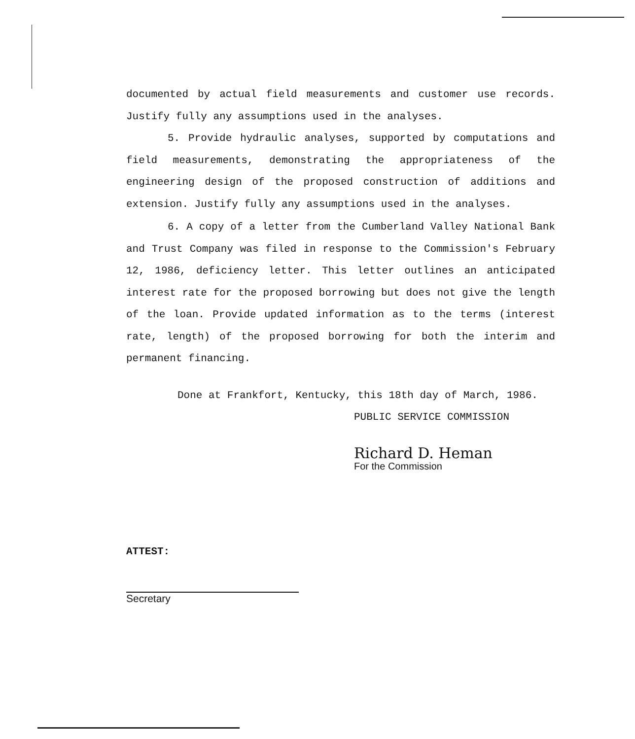documented by actual field measurements and customer use records. Justify fully any assumptions used in the analyses.
5. Provide hydraulic analyses, supported by computations and field measurements, demonstrating the appropriateness of the engineering design of the proposed construction of additions and extension. Justify fully any assumptions used in the analyses.
6. A copy of a letter from the Cumberland Valley National Bank and Trust Company was filed in response to the Commission's February 12, 1986, deficiency letter. This letter outlines an anticipated interest rate for the proposed borrowing but does not give the length of the loan. Provide updated information as to the terms (interest rate, length) of the proposed borrowing for both the interim and permanent financing.
Done at Frankfort, Kentucky, this 18th day of March, 1986.
PUBLIC SERVICE COMMISSION
Richard D. Heman For the Commission
ATTEST:
Secretary